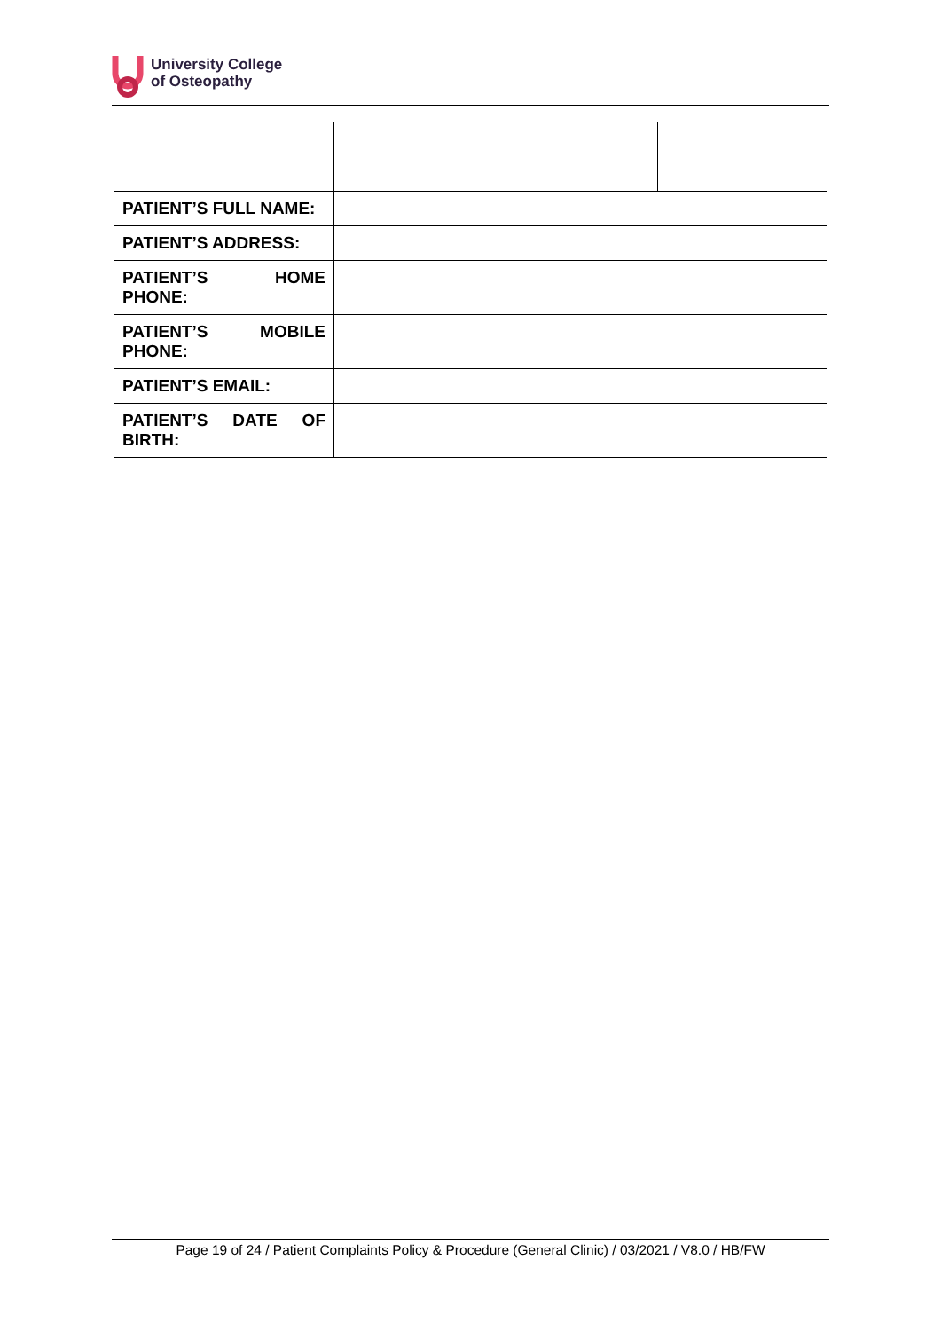University College
of Osteopathy
| PATIENT’S FULL NAME: | | |
| PATIENT’S ADDRESS: | | |
| PATIENT’S HOME PHONE: | | |
| PATIENT’S MOBILE PHONE: | | |
| PATIENT’S EMAIL: | | |
| PATIENT’S DATE OF BIRTH: | | |
Page 19 of 24 / Patient Complaints Policy & Procedure (General Clinic) / 03/2021 / V8.0 / HB/FW